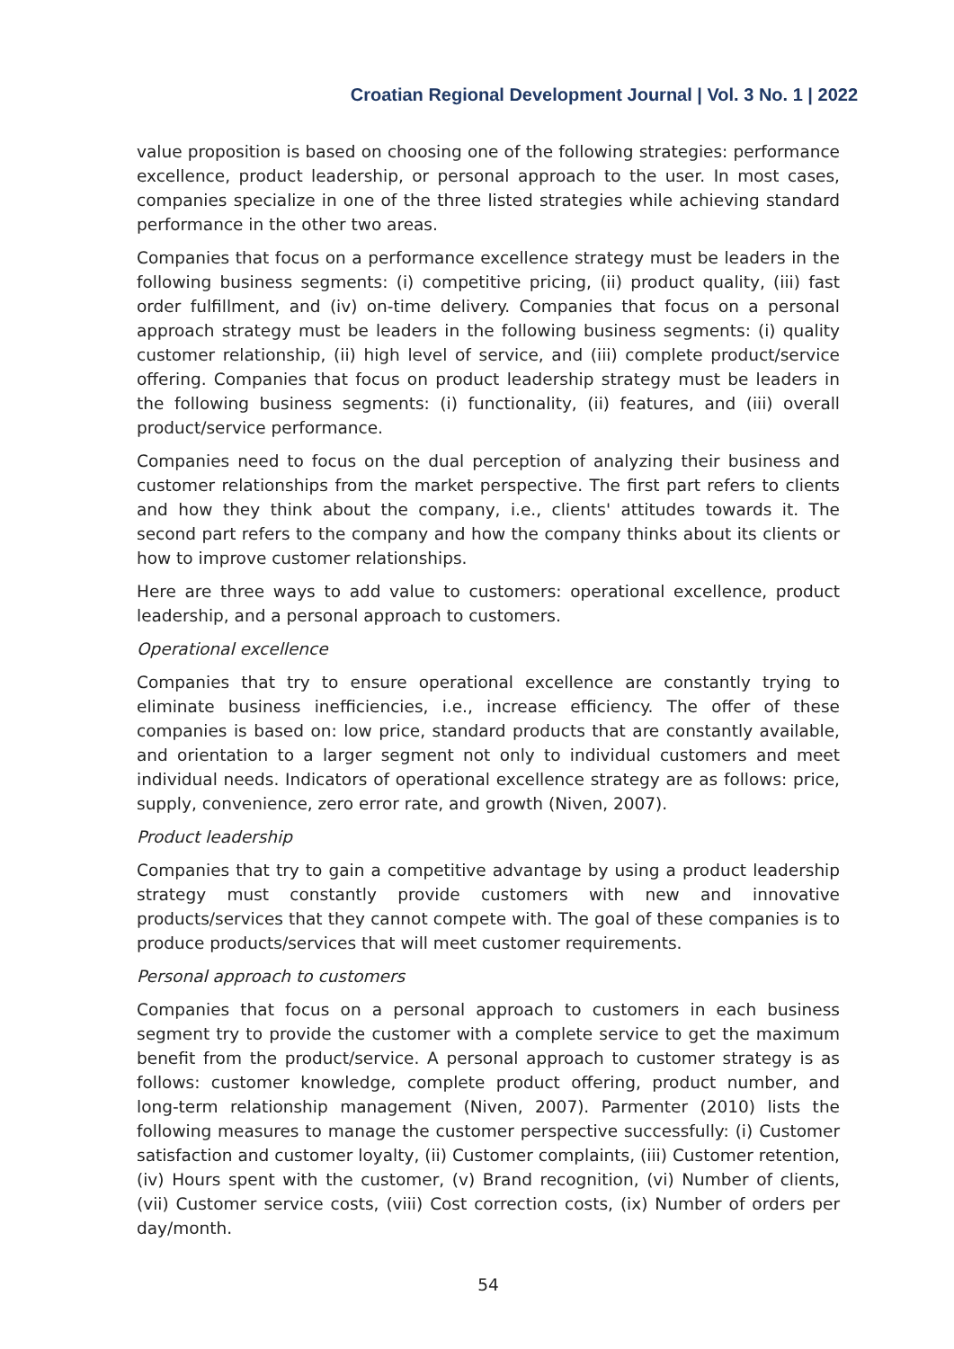Croatian Regional Development Journal | Vol. 3 No. 1 | 2022
value proposition is based on choosing one of the following strategies: performance excellence, product leadership, or personal approach to the user. In most cases, companies specialize in one of the three listed strategies while achieving standard performance in the other two areas.
Companies that focus on a performance excellence strategy must be leaders in the following business segments: (i) competitive pricing, (ii) product quality, (iii) fast order fulfillment, and (iv) on-time delivery. Companies that focus on a personal approach strategy must be leaders in the following business segments: (i) quality customer relationship, (ii) high level of service, and (iii) complete product/service offering. Companies that focus on product leadership strategy must be leaders in the following business segments: (i) functionality, (ii) features, and (iii) overall product/service performance.
Companies need to focus on the dual perception of analyzing their business and customer relationships from the market perspective. The first part refers to clients and how they think about the company, i.e., clients' attitudes towards it. The second part refers to the company and how the company thinks about its clients or how to improve customer relationships.
Here are three ways to add value to customers: operational excellence, product leadership, and a personal approach to customers.
Operational excellence
Companies that try to ensure operational excellence are constantly trying to eliminate business inefficiencies, i.e., increase efficiency. The offer of these companies is based on: low price, standard products that are constantly available, and orientation to a larger segment not only to individual customers and meet individual needs. Indicators of operational excellence strategy are as follows: price, supply, convenience, zero error rate, and growth (Niven, 2007).
Product leadership
Companies that try to gain a competitive advantage by using a product leadership strategy must constantly provide customers with new and innovative products/services that they cannot compete with. The goal of these companies is to produce products/services that will meet customer requirements.
Personal approach to customers
Companies that focus on a personal approach to customers in each business segment try to provide the customer with a complete service to get the maximum benefit from the product/service. A personal approach to customer strategy is as follows: customer knowledge, complete product offering, product number, and long-term relationship management (Niven, 2007). Parmenter (2010) lists the following measures to manage the customer perspective successfully: (i) Customer satisfaction and customer loyalty, (ii) Customer complaints, (iii) Customer retention, (iv) Hours spent with the customer, (v) Brand recognition, (vi) Number of clients, (vii) Customer service costs, (viii) Cost correction costs, (ix) Number of orders per day/month.
54